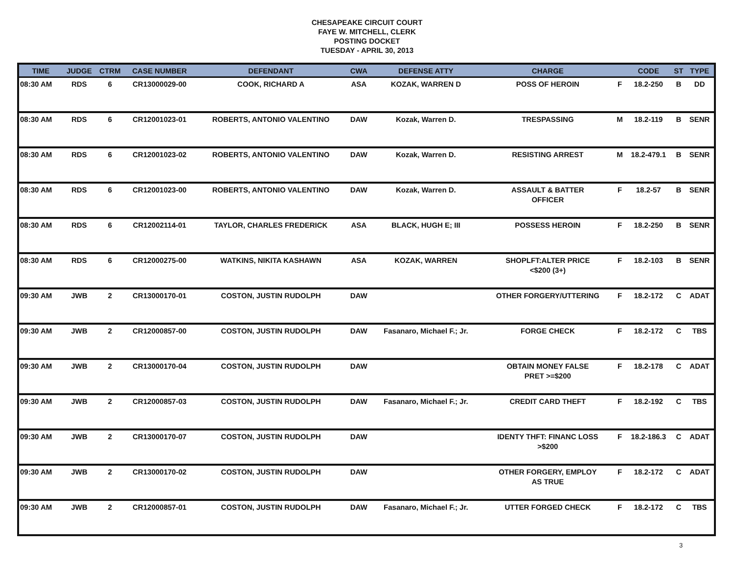CHESAPEAKE CIRCUIT COURT
FAYE W. MITCHELL, CLERK
POSTING DOCKET
TUESDAY - APRIL 30, 2013
| TIME | JUDGE | CTRM | CASE NUMBER | DEFENDANT | CWA | DEFENSE ATTY | CHARGE | | CODE | ST | TYPE |
| --- | --- | --- | --- | --- | --- | --- | --- | --- | --- | --- | --- |
| 08:30 AM | RDS | 6 | CR13000029-00 | COOK, RICHARD A | ASA | KOZAK, WARREN D | POSS OF HEROIN | F | 18.2-250 | B | DD |
| 08:30 AM | RDS | 6 | CR12001023-01 | ROBERTS, ANTONIO VALENTINO | DAW | Kozak, Warren D. | TRESPASSING | M | 18.2-119 | B | SENR |
| 08:30 AM | RDS | 6 | CR12001023-02 | ROBERTS, ANTONIO VALENTINO | DAW | Kozak, Warren D. | RESISTING ARREST | M | 18.2-479.1 | B | SENR |
| 08:30 AM | RDS | 6 | CR12001023-00 | ROBERTS, ANTONIO VALENTINO | DAW | Kozak, Warren D. | ASSAULT & BATTER OFFICER | F | 18.2-57 | B | SENR |
| 08:30 AM | RDS | 6 | CR12002114-01 | TAYLOR, CHARLES FREDERICK | ASA | BLACK, HUGH E; III | POSSESS HEROIN | F | 18.2-250 | B | SENR |
| 08:30 AM | RDS | 6 | CR12000275-00 | WATKINS, NIKITA KASHAWN | ASA | KOZAK, WARREN | SHOPLFT:ALTER PRICE <$200 (3+) | F | 18.2-103 | B | SENR |
| 09:30 AM | JWB | 2 | CR13000170-01 | COSTON, JUSTIN RUDOLPH | DAW | | OTHER FORGERY/UTTERING | F | 18.2-172 | C | ADAT |
| 09:30 AM | JWB | 2 | CR12000857-00 | COSTON, JUSTIN RUDOLPH | DAW | Fasanaro, Michael F.; Jr. | FORGE CHECK | F | 18.2-172 | C | TBS |
| 09:30 AM | JWB | 2 | CR13000170-04 | COSTON, JUSTIN RUDOLPH | DAW | | OBTAIN MONEY FALSE PRET >=$200 | F | 18.2-178 | C | ADAT |
| 09:30 AM | JWB | 2 | CR12000857-03 | COSTON, JUSTIN RUDOLPH | DAW | Fasanaro, Michael F.; Jr. | CREDIT CARD THEFT | F | 18.2-192 | C | TBS |
| 09:30 AM | JWB | 2 | CR13000170-07 | COSTON, JUSTIN RUDOLPH | DAW | | IDENTY THFT: FINANC LOSS >$200 | F | 18.2-186.3 | C | ADAT |
| 09:30 AM | JWB | 2 | CR13000170-02 | COSTON, JUSTIN RUDOLPH | DAW | | OTHER FORGERY, EMPLOY AS TRUE | F | 18.2-172 | C | ADAT |
| 09:30 AM | JWB | 2 | CR12000857-01 | COSTON, JUSTIN RUDOLPH | DAW | Fasanaro, Michael F.; Jr. | UTTER FORGED CHECK | F | 18.2-172 | C | TBS |
3